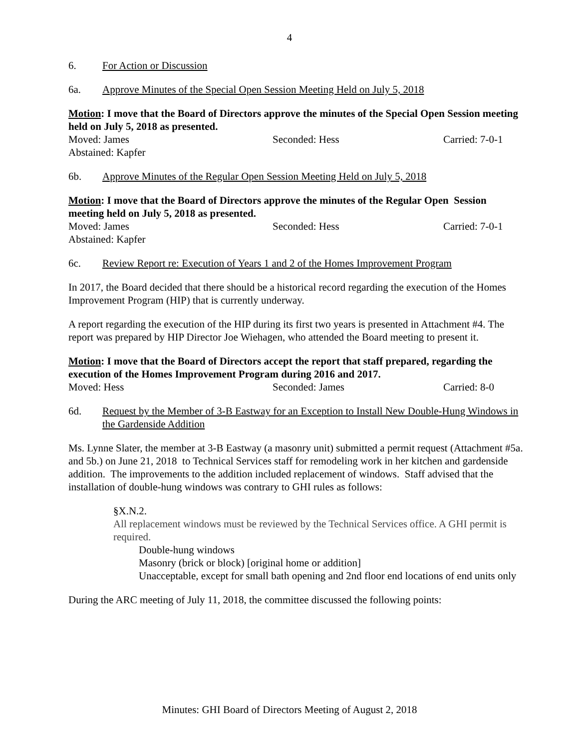4
6. For Action or Discussion
6a. Approve Minutes of the Special Open Session Meeting Held on July 5, 2018
Motion: I move that the Board of Directors approve the minutes of the Special Open Session meeting held on July 5, 2018 as presented.
Moved: James Seconded: Hess Carried: 7-0-1
Abstained: Kapfer
6b. Approve Minutes of the Regular Open Session Meeting Held on July 5, 2018
Motion: I move that the Board of Directors approve the minutes of the Regular Open Session meeting held on July 5, 2018 as presented.
Moved: James Seconded: Hess Carried: 7-0-1
Abstained: Kapfer
6c. Review Report re: Execution of Years 1 and 2 of the Homes Improvement Program
In 2017, the Board decided that there should be a historical record regarding the execution of the Homes Improvement Program (HIP) that is currently underway.
A report regarding the execution of the HIP during its first two years is presented in Attachment #4. The report was prepared by HIP Director Joe Wiehagen, who attended the Board meeting to present it.
Motion: I move that the Board of Directors accept the report that staff prepared, regarding the execution of the Homes Improvement Program during 2016 and 2017.
Moved: Hess Seconded: James Carried: 8-0
6d. Request by the Member of 3-B Eastway for an Exception to Install New Double-Hung Windows in the Gardenside Addition
Ms. Lynne Slater, the member at 3-B Eastway (a masonry unit) submitted a permit request (Attachment #5a. and 5b.) on June 21, 2018 to Technical Services staff for remodeling work in her kitchen and gardenside addition. The improvements to the addition included replacement of windows. Staff advised that the installation of double-hung windows was contrary to GHI rules as follows:
§X.N.2.
All replacement windows must be reviewed by the Technical Services office. A GHI permit is required.
Double-hung windows
Masonry (brick or block) [original home or addition]
Unacceptable, except for small bath opening and 2nd floor end locations of end units only
During the ARC meeting of July 11, 2018, the committee discussed the following points:
Minutes: GHI Board of Directors Meeting of August 2, 2018